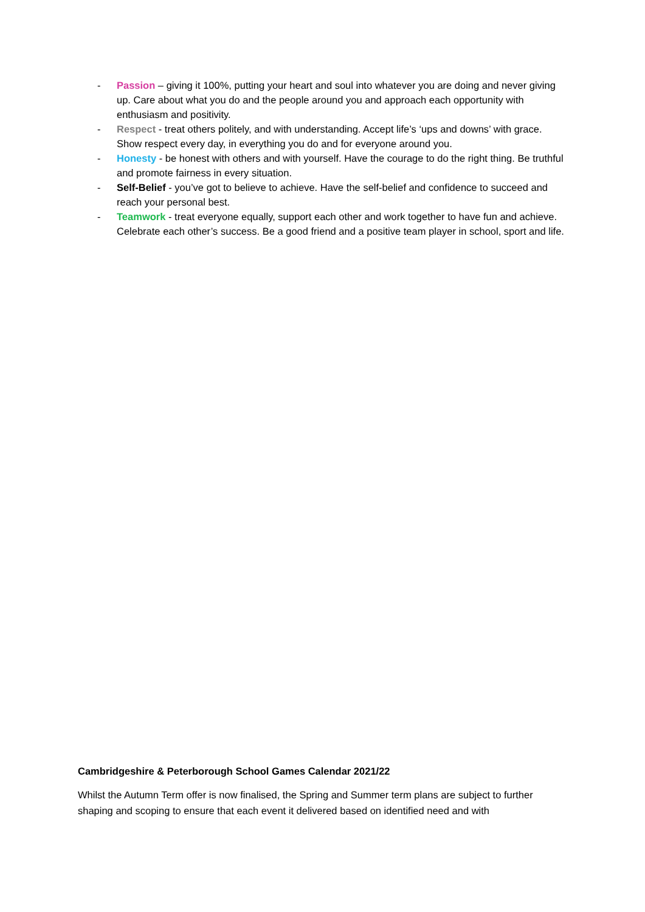- Passion – giving it 100%, putting your heart and soul into whatever you are doing and never giving up. Care about what you do and the people around you and approach each opportunity with enthusiasm and positivity.
- Respect - treat others politely, and with understanding. Accept life’s ‘ups and downs’ with grace. Show respect every day, in everything you do and for everyone around you.
- Honesty - be honest with others and with yourself. Have the courage to do the right thing. Be truthful and promote fairness in every situation.
- Self-Belief - you’ve got to believe to achieve. Have the self-belief and confidence to succeed and reach your personal best.
- Teamwork - treat everyone equally, support each other and work together to have fun and achieve. Celebrate each other’s success. Be a good friend and a positive team player in school, sport and life.
Cambridgeshire & Peterborough School Games Calendar 2021/22
Whilst the Autumn Term offer is now finalised, the Spring and Summer term plans are subject to further shaping and scoping to ensure that each event it delivered based on identified need and with